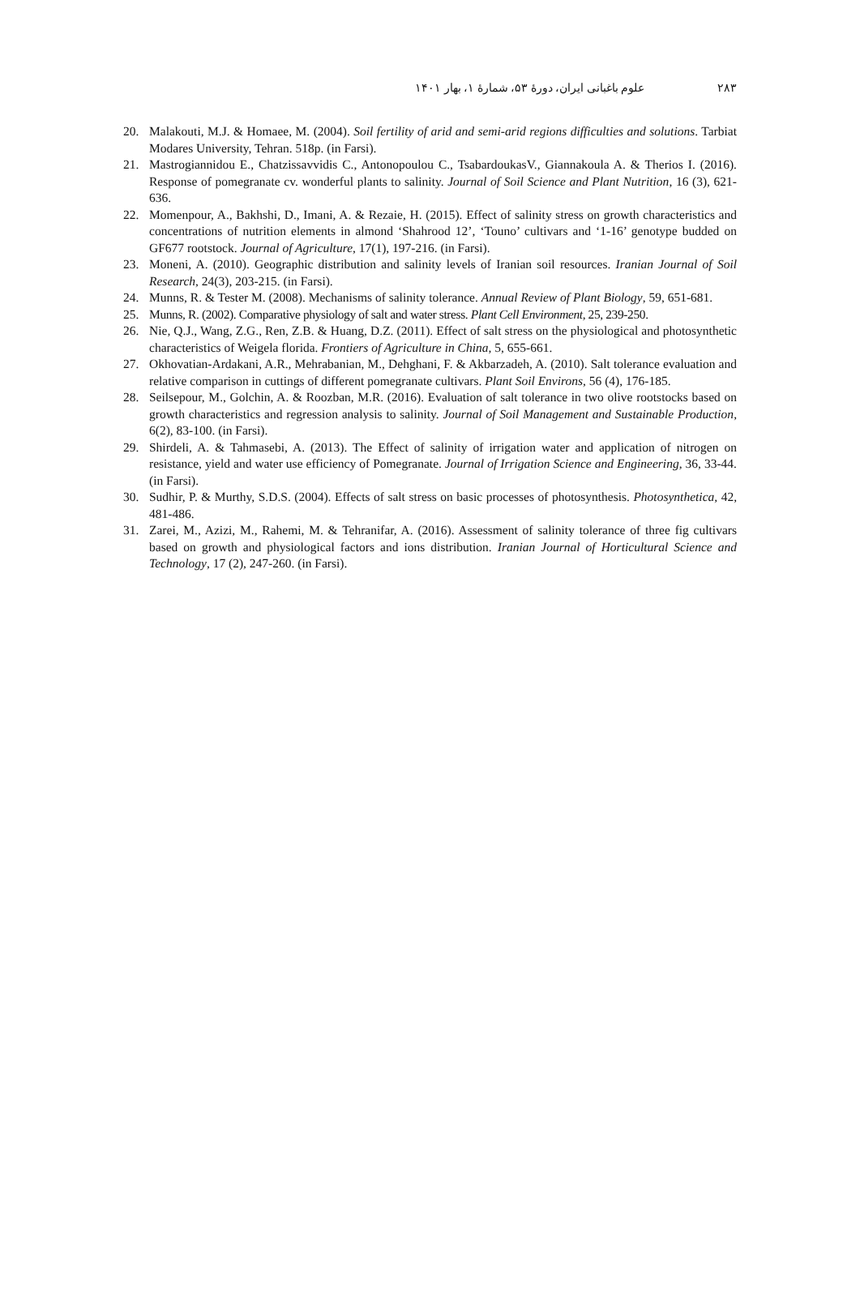علوم باغبانی ایران، دورهٔ ۵۳، شمارهٔ ۱، بهار ۱۴۰۱ ۲۸۳
20. Malakouti, M.J. & Homaee, M. (2004). Soil fertility of arid and semi-arid regions difficulties and solutions. Tarbiat Modares University, Tehran. 518p. (in Farsi).
21. Mastrogiannidou E., Chatzissavvidis C., Antonopoulou C., TsabardoukasV., Giannakoula A. & Therios I. (2016). Response of pomegranate cv. wonderful plants to salinity. Journal of Soil Science and Plant Nutrition, 16 (3), 621-636.
22. Momenpour, A., Bakhshi, D., Imani, A. & Rezaie, H. (2015). Effect of salinity stress on growth characteristics and concentrations of nutrition elements in almond ‘Shahrood 12’, ‘Touno’ cultivars and ‘1-16’ genotype budded on GF677 rootstock. Journal of Agriculture, 17(1), 197-216. (in Farsi).
23. Moneni, A. (2010). Geographic distribution and salinity levels of Iranian soil resources. Iranian Journal of Soil Research, 24(3), 203-215. (in Farsi).
24. Munns, R. & Tester M. (2008). Mechanisms of salinity tolerance. Annual Review of Plant Biology, 59, 651-681.
25. Munns, R. (2002). Comparative physiology of salt and water stress. Plant Cell Environment, 25, 239-250.
26. Nie, Q.J., Wang, Z.G., Ren, Z.B. & Huang, D.Z. (2011). Effect of salt stress on the physiological and photosynthetic characteristics of Weigela florida. Frontiers of Agriculture in China, 5, 655-661.
27. Okhovatian-Ardakani, A.R., Mehrabanian, M., Dehghani, F. & Akbarzadeh, A. (2010). Salt tolerance evaluation and relative comparison in cuttings of different pomegranate cultivars. Plant Soil Environs, 56 (4), 176-185.
28. Seilsepour, M., Golchin, A. & Roozban, M.R. (2016). Evaluation of salt tolerance in two olive rootstocks based on growth characteristics and regression analysis to salinity. Journal of Soil Management and Sustainable Production, 6(2), 83-100. (in Farsi).
29. Shirdeli, A. & Tahmasebi, A. (2013). The Effect of salinity of irrigation water and application of nitrogen on resistance, yield and water use efficiency of Pomegranate. Journal of Irrigation Science and Engineering, 36, 33-44. (in Farsi).
30. Sudhir, P. & Murthy, S.D.S. (2004). Effects of salt stress on basic processes of photosynthesis. Photosynthetica, 42, 481-486.
31. Zarei, M., Azizi, M., Rahemi, M. & Tehranifar, A. (2016). Assessment of salinity tolerance of three fig cultivars based on growth and physiological factors and ions distribution. Iranian Journal of Horticultural Science and Technology, 17 (2), 247-260. (in Farsi).